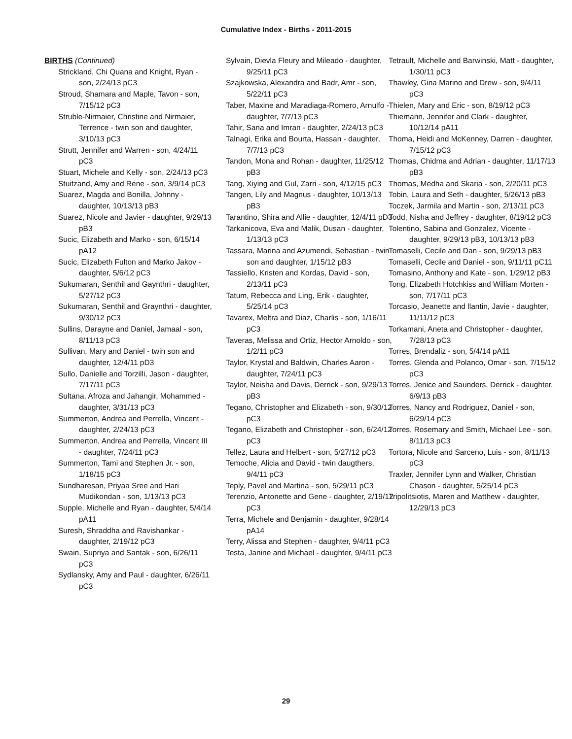Cumulative Index - Births - 2011-2015
BIRTHS (Continued)
Strickland, Chi Quana and Knight, Ryan - son, 2/24/13 pC3
Stroud, Shamara and Maple, Tavon - son, 7/15/12 pC3
Struble-Nirmaier, Christine and Nirmaier, Terrence - twin son and daughter, 3/10/13 pC3
Strutt, Jennifer and Warren - son, 4/24/11 pC3
Stuart, Michele and Kelly - son, 2/24/13 pC3
Stuifzand, Amy and Rene - son, 3/9/14 pC3
Suarez, Magda and Bonilla, Johnny - daughter, 10/13/13 pB3
Suarez, Nicole and Javier - daughter, 9/29/13 pB3
Sucic, Elizabeth and Marko - son, 6/15/14 pA12
Sucic, Elizabeth Fulton and Marko Jakov - daughter, 5/6/12 pC3
Sukumaran, Senthil and Gaynthri - daughter, 5/27/12 pC3
Sukumaran, Senthil and Graynthri - daughter, 9/30/12 pC3
Sullins, Darayne and Daniel, Jamaal - son, 8/11/13 pC3
Sullivan, Mary and Daniel - twin son and daughter, 12/4/11 pD3
Sullo, Danielle and Torzilli, Jason - daughter, 7/17/11 pC3
Sultana, Afroza and Jahangir, Mohammed - daughter, 3/31/13 pC3
Summerton, Andrea and Perrella, Vincent - daughter, 2/24/13 pC3
Summerton, Andrea and Perrella, Vincent III - daughter, 7/24/11 pC3
Summerton, Tami and Stephen Jr. - son, 1/18/15 pC3
Sundharesan, Priyaa Sree and Hari Mudikondan - son, 1/13/13 pC3
Supple, Michelle and Ryan - daughter, 5/4/14 pA11
Suresh, Shraddha and Ravishankar - daughter, 2/19/12 pC3
Swain, Supriya and Santak - son, 6/26/11 pC3
Sydlansky, Amy and Paul - daughter, 6/26/11 pC3
Sylvain, Dievla Fleury and Mileado - daughter, 9/25/11 pC3
Szajkowska, Alexandra and Badr, Amr - son, 5/22/11 pC3
Taber, Maxine and Maradiaga-Romero, Arnulfo - daughter, 7/7/13 pC3
Tahir, Sana and Imran - daughter, 2/24/13 pC3
Talnagi, Erika and Bourta, Hassan - daughter, 7/7/13 pC3
Tandon, Mona and Rohan - daughter, 11/25/12 pB3
Tang, Xiying and Gul, Zarri - son, 4/12/15 pC3
Tangen, Lily and Magnus - daughter, 10/13/13 pB3
Tarantino, Shira and Allie - daughter, 12/4/11 pD3
Tarkanicova, Eva and Malik, Dusan - daughter, 1/13/13 pC3
Tassara, Marina and Azumendi, Sebastian - twin son and daughter, 1/15/12 pB3
Tassiello, Kristen and Kordas, David - son, 2/13/11 pC3
Tatum, Rebecca and Ling, Erik - daughter, 5/25/14 pC3
Tavarex, Meltra and Diaz, Charlis - son, 1/16/11 pC3
Taveras, Melissa and Ortiz, Hector Arnoldo - son, 1/2/11 pC3
Taylor, Krystal and Baldwin, Charles Aaron - daughter, 7/24/11 pC3
Taylor, Neisha and Davis, Derrick - son, 9/29/13 pB3
Tegano, Christopher and Elizabeth - son, 9/30/12 pC3
Tegano, Elizabeth and Christopher - son, 6/24/12 pC3
Tellez, Laura and Helbert - son, 5/27/12 pC3
Temoche, Alicia and David - twin daugthers, 9/4/11 pC3
Teply, Pavel and Martina - son, 5/29/11 pC3
Terenzio, Antonette and Gene - daughter, 2/19/12 pC3
Terra, Michele and Benjamin - daughter, 9/28/14 pA14
Terry, Alissa and Stephen - daughter, 9/4/11 pC3
Testa, Janine and Michael - daughter, 9/4/11 pC3
Tetrault, Michelle and Barwinski, Matt - daughter, 1/30/11 pC3
Thawley, Gina Marino and Drew - son, 9/4/11 pC3
Thielen, Mary and Eric - son, 8/19/12 pC3
Thiemann, Jennifer and Clark - daughter, 10/12/14 pA11
Thoma, Heidi and McKenney, Darren - daughter, 7/15/12 pC3
Thomas, Chidma and Adrian - daughter, 11/17/13 pB3
Thomas, Medha and Skaria - son, 2/20/11 pC3
Tobin, Laura and Seth - daughter, 5/26/13 pB3
Toczek, Jarmila and Martin - son, 2/13/11 pC3
Todd, Nisha and Jeffrey - daughter, 8/19/12 pC3
Tolentino, Sabina and Gonzalez, Vicente - daughter, 9/29/13 pB3, 10/13/13 pB3
Tomaselli, Cecile and Dan - son, 9/29/13 pB3
Tomaselli, Cecile and Daniel - son, 9/11/11 pC11
Tomasino, Anthony and Kate - son, 1/29/12 pB3
Tong, Elizabeth Hotchkiss and William Morten - son, 7/17/11 pC3
Torcasio, Jeanette and llantin, Javie - daughter, 11/11/12 pC3
Torkamani, Aneta and Christopher - daughter, 7/28/13 pC3
Torres, Brendaliz - son, 5/4/14 pA11
Torres, Glenda and Polanco, Omar - son, 7/15/12 pC3
Torres, Jenice and Saunders, Derrick - daughter, 6/9/13 pB3
Torres, Nancy and Rodriguez, Daniel - son, 6/29/14 pC3
Torres, Rosemary and Smith, Michael Lee - son, 8/11/13 pC3
Tortora, Nicole and Sarceno, Luis - son, 8/11/13 pC3
Traxler, Jennifer Lynn and Walker, Christian Chason - daughter, 5/25/14 pC3
Tripolitsiotis, Maren and Matthew - daughter, 12/29/13 pC3
29